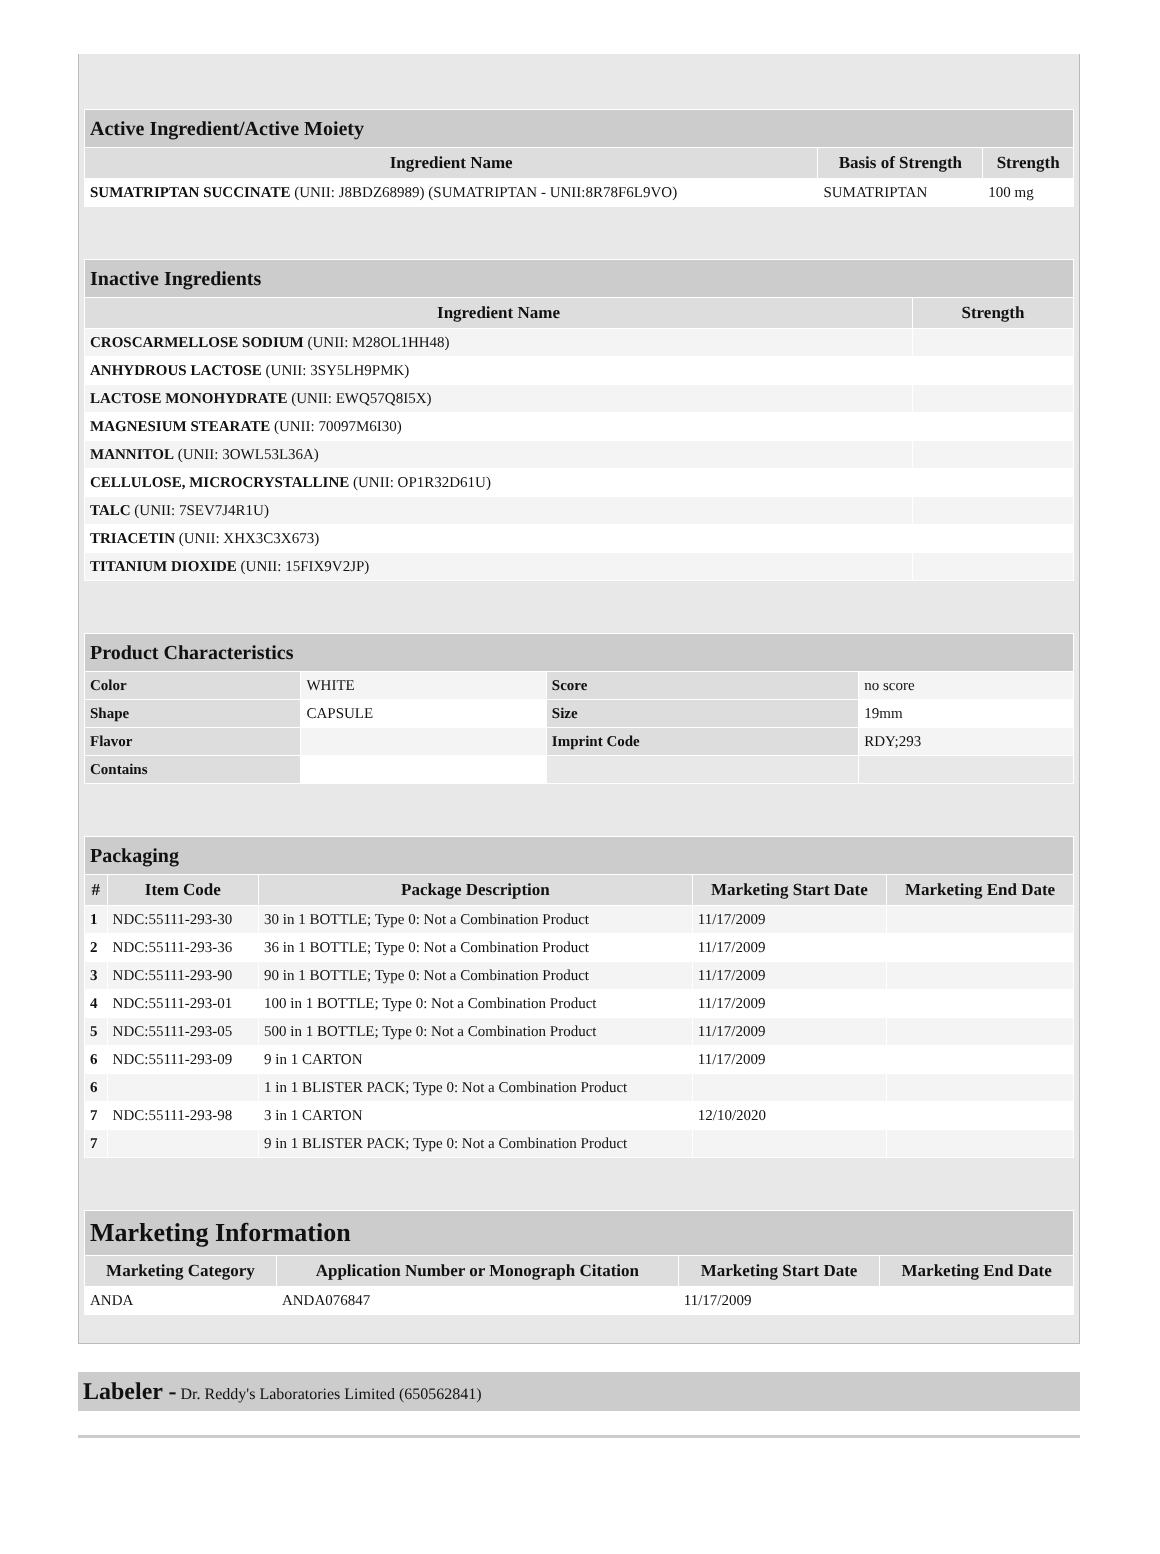| Active Ingredient/Active Moiety | | |
| --- | --- | --- |
| Ingredient Name | Basis of Strength | Strength |
| SUMATRIPTAN SUCCINATE (UNII: J8BDZ68989) (SUMATRIPTAN - UNII:8R78F6L9VO) | SUMATRIPTAN | 100 mg |
| Inactive Ingredients | |
| --- | --- |
| Ingredient Name | Strength |
| CROSCARMELLOSE SODIUM (UNII: M28OL1HH48) | |
| ANHYDROUS LACTOSE (UNII: 3SY5LH9PMK) | |
| LACTOSE MONOHYDRATE (UNII: EWQ57Q8I5X) | |
| MAGNESIUM STEARATE (UNII: 70097M6I30) | |
| MANNITOL (UNII: 3OWL53L36A) | |
| CELLULOSE, MICROCRYSTALLINE (UNII: OP1R32D61U) | |
| TALC (UNII: 7SEV7J4R1U) | |
| TRIACETIN (UNII: XHX3C3X673) | |
| TITANIUM DIOXIDE (UNII: 15FIX9V2JP) | |
| Product Characteristics | | | |
| --- | --- | --- | --- |
| Color | WHITE | Score | no score |
| Shape | CAPSULE | Size | 19mm |
| Flavor | | Imprint Code | RDY;293 |
| Contains | | | |
| Packaging | | | | |
| --- | --- | --- | --- | --- |
| # | Item Code | Package Description | Marketing Start Date | Marketing End Date |
| 1 | NDC:55111-293-30 | 30 in 1 BOTTLE; Type 0: Not a Combination Product | 11/17/2009 | |
| 2 | NDC:55111-293-36 | 36 in 1 BOTTLE; Type 0: Not a Combination Product | 11/17/2009 | |
| 3 | NDC:55111-293-90 | 90 in 1 BOTTLE; Type 0: Not a Combination Product | 11/17/2009 | |
| 4 | NDC:55111-293-01 | 100 in 1 BOTTLE; Type 0: Not a Combination Product | 11/17/2009 | |
| 5 | NDC:55111-293-05 | 500 in 1 BOTTLE; Type 0: Not a Combination Product | 11/17/2009 | |
| 6 | NDC:55111-293-09 | 9 in 1 CARTON | 11/17/2009 | |
| 6 | | 1 in 1 BLISTER PACK; Type 0: Not a Combination Product | | |
| 7 | NDC:55111-293-98 | 3 in 1 CARTON | 12/10/2020 | |
| 7 | | 9 in 1 BLISTER PACK; Type 0: Not a Combination Product | | |
| Marketing Information | | | |
| --- | --- | --- | --- |
| Marketing Category | Application Number or Monograph Citation | Marketing Start Date | Marketing End Date |
| ANDA | ANDA076847 | 11/17/2009 | |
Labeler - Dr. Reddy's Laboratories Limited (650562841)